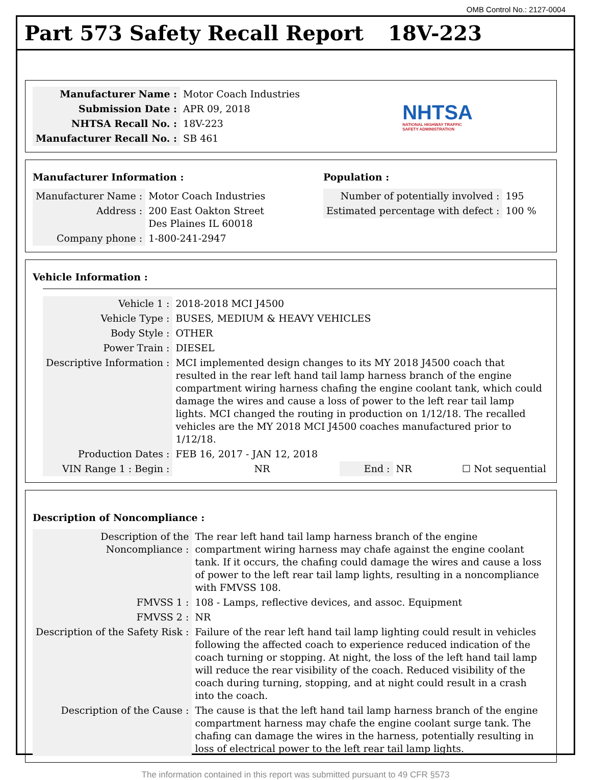OMB Control No.: 2127-0004
Part 573 Safety Recall Report 18V-223
| Manufacturer Name : | Motor Coach Industries |
| Submission Date : | APR 09, 2018 |
| NHTSA Recall No. : | 18V-223 |
| Manufacturer Recall No. : | SB 461 |
NHTSA
NATIONAL HIGHWAY TRAFFIC
SAFETY ADMINISTRATION
Manufacturer Information :
| Manufacturer Name : | Motor Coach Industries |
| Address : | 200 East Oakton Street Des Plaines IL 60018 |
| Company phone : | 1-800-241-2947 |
Population :
| Number of potentially involved : | 195 |
| Estimated percentage with defect : | 100 % |
Vehicle Information :
| Vehicle 1 : | 2018-2018 MCI J4500 | | | |
| Vehicle Type : | BUSES, MEDIUM & HEAVY VEHICLES | | | |
| Body Style : | OTHER | | | |
| Power Train : | DIESEL | | | |
| Descriptive Information : | MCI implemented design changes to its MY 2018 J4500 coach that resulted in the rear left hand tail lamp harness branch of the engine compartment wiring harness chafing the engine coolant tank, which could damage the wires and cause a loss of power to the left rear tail lamp lights. MCI changed the routing in production on 1/12/18. The recalled vehicles are the MY 2018 MCI J4500 coaches manufactured prior to 1/12/18. | | | |
| Production Dates : | FEB 16, 2017 - JAN 12, 2018 | | | |
| VIN Range 1 : Begin : | NR | End : | NR | ☐ Not sequential |
Description of Noncompliance :
| Description of the Noncompliance : | The rear left hand tail lamp harness branch of the engine compartment wiring harness may chafe against the engine coolant tank. If it occurs, the chafing could damage the wires and cause a loss of power to the left rear tail lamp lights, resulting in a noncompliance with FMVSS 108. |
| FMVSS 1 : | 108 - Lamps, reflective devices, and assoc. Equipment |
| FMVSS 2 : | NR |
| Description of the Safety Risk : | Failure of the rear left hand tail lamp lighting could result in vehicles following the affected coach to experience reduced indication of the coach turning or stopping. At night, the loss of the left hand tail lamp will reduce the rear visibility of the coach. Reduced visibility of the coach during turning, stopping, and at night could result in a crash into the coach. |
| Description of the Cause : | The cause is that the left hand tail lamp harness branch of the engine compartment harness may chafe the engine coolant surge tank. The chafing can damage the wires in the harness, potentially resulting in loss of electrical power to the left rear tail lamp lights. |
The information contained in this report was submitted pursuant to 49 CFR §573